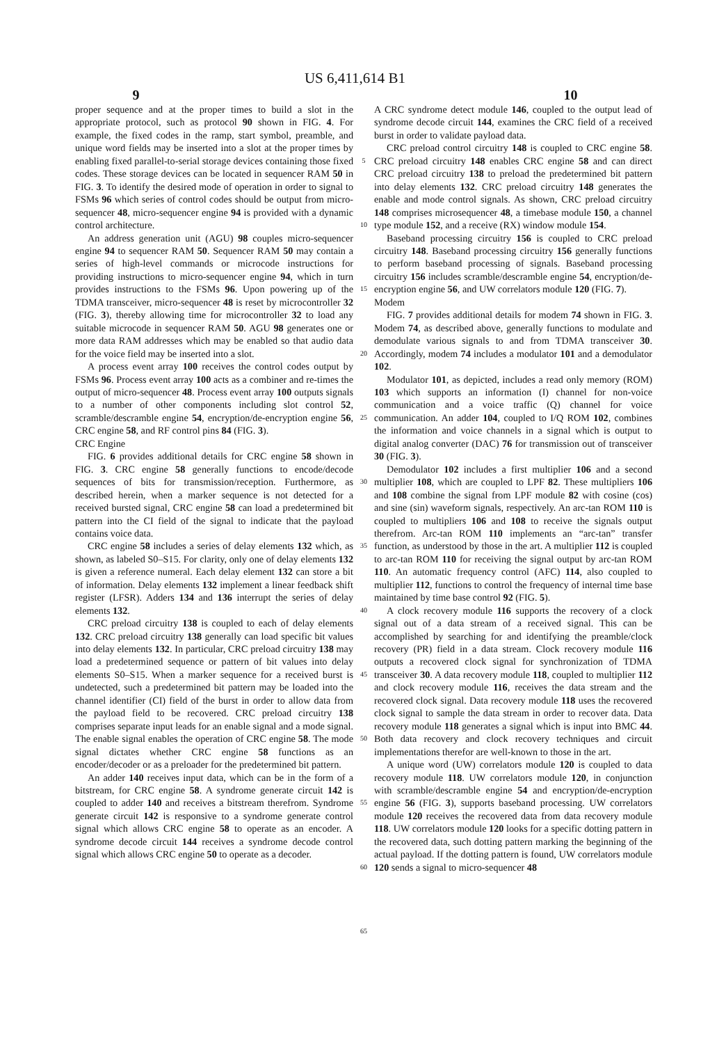US 6,411,614 B1
9 10
proper sequence and at the proper times to build a slot in the appropriate protocol, such as protocol 90 shown in FIG. 4. For example, the fixed codes in the ramp, start symbol, preamble, and unique word fields may be inserted into a slot at the proper times by enabling fixed parallel-to-serial storage devices containing those fixed codes. These storage devices can be located in sequencer RAM 50 in FIG. 3. To identify the desired mode of operation in order to signal to FSMs 96 which series of control codes should be output from micro-sequencer 48, micro-sequencer engine 94 is provided with a dynamic control architecture.
An address generation unit (AGU) 98 couples micro-sequencer engine 94 to sequencer RAM 50. Sequencer RAM 50 may contain a series of high-level commands or microcode instructions for providing instructions to micro-sequencer engine 94, which in turn provides instructions to the FSMs 96. Upon powering up of the TDMA transceiver, micro-sequencer 48 is reset by microcontroller 32 (FIG. 3), thereby allowing time for microcontroller 32 to load any suitable microcode in sequencer RAM 50. AGU 98 generates one or more data RAM addresses which may be enabled so that audio data for the voice field may be inserted into a slot.
A process event array 100 receives the control codes output by FSMs 96. Process event array 100 acts as a combiner and re-times the output of micro-sequencer 48. Process event array 100 outputs signals to a number of other components including slot control 52, scramble/descramble engine 54, encryption/de-encryption engine 56, CRC engine 58, and RF control pins 84 (FIG. 3).
CRC Engine
FIG. 6 provides additional details for CRC engine 58 shown in FIG. 3. CRC engine 58 generally functions to encode/decode sequences of bits for transmission/reception. Furthermore, as described herein, when a marker sequence is not detected for a received bursted signal, CRC engine 58 can load a predetermined bit pattern into the CI field of the signal to indicate that the payload contains voice data.
CRC engine 58 includes a series of delay elements 132 which, as shown, as labeled S0–S15. For clarity, only one of delay elements 132 is given a reference numeral. Each delay element 132 can store a bit of information. Delay elements 132 implement a linear feedback shift register (LFSR). Adders 134 and 136 interrupt the series of delay elements 132.
CRC preload circuitry 138 is coupled to each of delay elements 132. CRC preload circuitry 138 generally can load specific bit values into delay elements 132. In particular, CRC preload circuitry 138 may load a predetermined sequence or pattern of bit values into delay elements S0–S15. When a marker sequence for a received burst is undetected, such a predetermined bit pattern may be loaded into the channel identifier (CI) field of the burst in order to allow data from the payload field to be recovered. CRC preload circuitry 138 comprises separate input leads for an enable signal and a mode signal. The enable signal enables the operation of CRC engine 58. The mode signal dictates whether CRC engine 58 functions as an encoder/decoder or as a preloader for the predetermined bit pattern.
An adder 140 receives input data, which can be in the form of a bitstream, for CRC engine 58. A syndrome generate circuit 142 is coupled to adder 140 and receives a bitstream therefrom. Syndrome generate circuit 142 is responsive to a syndrome generate control signal which allows CRC engine 58 to operate as an encoder. A syndrome decode circuit 144 receives a syndrome decode control signal which allows CRC engine 50 to operate as a decoder.
5
10
15
20
25
30
35
40
45
50
55
60
65
A CRC syndrome detect module 146, coupled to the output lead of syndrome decode circuit 144, examines the CRC field of a received burst in order to validate payload data.
CRC preload control circuitry 148 is coupled to CRC engine 58. CRC preload circuitry 148 enables CRC engine 58 and can direct CRC preload circuitry 138 to preload the predetermined bit pattern into delay elements 132. CRC preload circuitry 148 generates the enable and mode control signals. As shown, CRC preload circuitry 148 comprises microsequencer 48, a timebase module 150, a channel type module 152, and a receive (RX) window module 154.
Baseband processing circuitry 156 is coupled to CRC preload circuitry 148. Baseband processing circuitry 156 generally functions to perform baseband processing of signals. Baseband processing circuitry 156 includes scramble/descramble engine 54, encryption/de-encryption engine 56, and UW correlators module 120 (FIG. 7).
Modem
FIG. 7 provides additional details for modem 74 shown in FIG. 3. Modem 74, as described above, generally functions to modulate and demodulate various signals to and from TDMA transceiver 30. Accordingly, modem 74 includes a modulator 101 and a demodulator 102.
Modulator 101, as depicted, includes a read only memory (ROM) 103 which supports an information (I) channel for non-voice communication and a voice traffic (Q) channel for voice communication. An adder 104, coupled to I/Q ROM 102, combines the information and voice channels in a signal which is output to digital analog converter (DAC) 76 for transmission out of transceiver 30 (FIG. 3).
Demodulator 102 includes a first multiplier 106 and a second multiplier 108, which are coupled to LPF 82. These multipliers 106 and 108 combine the signal from LPF module 82 with cosine (cos) and sine (sin) waveform signals, respectively. An arc-tan ROM 110 is coupled to multipliers 106 and 108 to receive the signals output therefrom. Arc-tan ROM 110 implements an “arc-tan” transfer function, as understood by those in the art. A multiplier 112 is coupled to arc-tan ROM 110 for receiving the signal output by arc-tan ROM 110. An automatic frequency control (AFC) 114, also coupled to multiplier 112, functions to control the frequency of internal time base maintained by time base control 92 (FIG. 5).
A clock recovery module 116 supports the recovery of a clock signal out of a data stream of a received signal. This can be accomplished by searching for and identifying the preamble/clock recovery (PR) field in a data stream. Clock recovery module 116 outputs a recovered clock signal for synchronization of TDMA transceiver 30. A data recovery module 118, coupled to multiplier 112 and clock recovery module 116, receives the data stream and the recovered clock signal. Data recovery module 118 uses the recovered clock signal to sample the data stream in order to recover data. Data recovery module 118 generates a signal which is input into BMC 44. Both data recovery and clock recovery techniques and circuit implementations therefor are well-known to those in the art.
A unique word (UW) correlators module 120 is coupled to data recovery module 118. UW correlators module 120, in conjunction with scramble/descramble engine 54 and encryption/de-encryption engine 56 (FIG. 3), supports baseband processing. UW correlators module 120 receives the recovered data from data recovery module 118. UW correlators module 120 looks for a specific dotting pattern in the recovered data, such dotting pattern marking the beginning of the actual payload. If the dotting pattern is found, UW correlators module 120 sends a signal to micro-sequencer 48